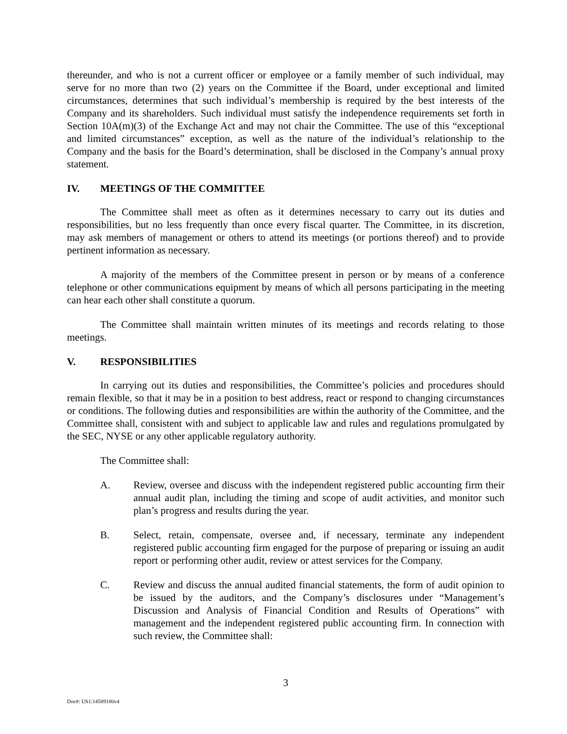thereunder, and who is not a current officer or employee or a family member of such individual, may serve for no more than two (2) years on the Committee if the Board, under exceptional and limited circumstances, determines that such individual’s membership is required by the best interests of the Company and its shareholders. Such individual must satisfy the independence requirements set forth in Section 10A(m)(3) of the Exchange Act and may not chair the Committee. The use of this “exceptional and limited circumstances” exception, as well as the nature of the individual’s relationship to the Company and the basis for the Board’s determination, shall be disclosed in the Company’s annual proxy statement.
IV. MEETINGS OF THE COMMITTEE
The Committee shall meet as often as it determines necessary to carry out its duties and responsibilities, but no less frequently than once every fiscal quarter. The Committee, in its discretion, may ask members of management or others to attend its meetings (or portions thereof) and to provide pertinent information as necessary.
A majority of the members of the Committee present in person or by means of a conference telephone or other communications equipment by means of which all persons participating in the meeting can hear each other shall constitute a quorum.
The Committee shall maintain written minutes of its meetings and records relating to those meetings.
V. RESPONSIBILITIES
In carrying out its duties and responsibilities, the Committee’s policies and procedures should remain flexible, so that it may be in a position to best address, react or respond to changing circumstances or conditions. The following duties and responsibilities are within the authority of the Committee, and the Committee shall, consistent with and subject to applicable law and rules and regulations promulgated by the SEC, NYSE or any other applicable regulatory authority.
The Committee shall:
A. Review, oversee and discuss with the independent registered public accounting firm their annual audit plan, including the timing and scope of audit activities, and monitor such plan’s progress and results during the year.
B. Select, retain, compensate, oversee and, if necessary, terminate any independent registered public accounting firm engaged for the purpose of preparing or issuing an audit report or performing other audit, review or attest services for the Company.
C. Review and discuss the annual audited financial statements, the form of audit opinion to be issued by the auditors, and the Company’s disclosures under “Management’s Discussion and Analysis of Financial Condition and Results of Operations” with management and the independent registered public accounting firm. In connection with such review, the Committee shall:
3
Doc#: US1:14589180v4